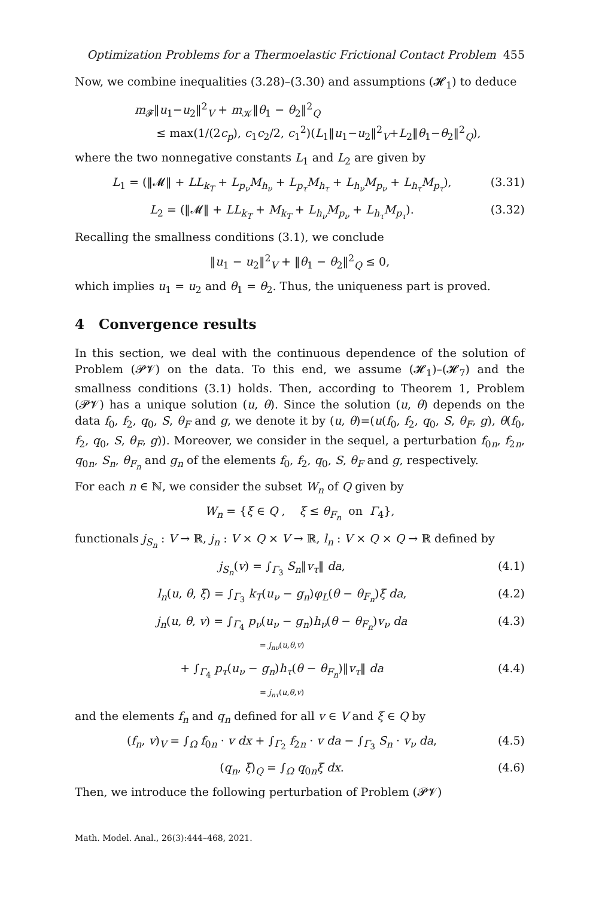Optimization Problems for a Thermoelastic Frictional Contact Problem 455
Now, we combine inequalities (3.28)–(3.30) and assumptions (𝓗<sub>1</sub>) to deduce
m<sub>𝓕</sub>‖u<sub>1</sub>−u<sub>2</sub>‖<sup>2</sup><sub>V</sub> + m<sub>𝒦</sub>‖θ<sub>1</sub> − θ<sub>2</sub>‖<sup>2</sup><sub>Q</sub>
≤ max(1/(2c<sub>p</sub>), c<sub>1</sub>c<sub>2</sub>/2, c<sub>1</sub><sup>2</sup>)(L<sub>1</sub>‖u<sub>1</sub>−u<sub>2</sub>‖<sup>2</sup><sub>V</sub>+L<sub>2</sub>‖θ<sub>1</sub>−θ<sub>2</sub>‖<sup>2</sup><sub>Q</sub>),
where the two nonnegative constants L<sub>1</sub> and L<sub>2</sub> are given by
L<sub>1</sub> = (‖𝓜‖ + LL<sub>k<sub>T</sub></sub> + L<sub>p<sub>ν</sub></sub>M<sub>h<sub>ν</sub></sub> + L<sub>p<sub>τ</sub></sub>M<sub>h<sub>τ</sub></sub> + L<sub>h<sub>ν</sub></sub>M<sub>p<sub>ν</sub></sub> + L<sub>h<sub>τ</sub></sub>M<sub>p<sub>τ</sub></sub>),
(3.31)
L<sub>2</sub> = (‖𝓜‖ + LL<sub>k<sub>T</sub></sub> + M<sub>k<sub>T</sub></sub> + L<sub>h<sub>ν</sub></sub>M<sub>p<sub>ν</sub></sub> + L<sub>h<sub>τ</sub></sub>M<sub>p<sub>τ</sub></sub>).
(3.32)
Recalling the smallness conditions (3.1), we conclude
‖u<sub>1</sub> − u<sub>2</sub>‖<sup>2</sup><sub>V</sub> + ‖θ<sub>1</sub> − θ<sub>2</sub>‖<sup>2</sup><sub>Q</sub> ≤ 0,
which implies u<sub>1</sub> = u<sub>2</sub> and θ<sub>1</sub> = θ<sub>2</sub>. Thus, the uniqueness part is proved.
4 Convergence results
In this section, we deal with the continuous dependence of the solution of Problem (𝓟𝓥) on the data. To this end, we assume (𝓗<sub>1</sub>)–(𝓗<sub>7</sub>) and the smallness conditions (3.1) holds. Then, according to Theorem 1, Problem (𝓟𝓥) has a unique solution (u, θ). Since the solution (u, θ) depends on the data f<sub>0</sub>, f<sub>2</sub>, q<sub>0</sub>, S, θ<sub>F</sub> and g, we denote it by (u, θ)=(u(f<sub>0</sub>, f<sub>2</sub>, q<sub>0</sub>, S, θ<sub>F</sub>, g), θ(f<sub>0</sub>, f<sub>2</sub>, q<sub>0</sub>, S, θ<sub>F</sub>, g)). Moreover, we consider in the sequel, a perturbation f<sub>0n</sub>, f<sub>2n</sub>, q<sub>0n</sub>, S<sub>n</sub>, θ<sub>F<sub>n</sub></sub> and g<sub>n</sub> of the elements f<sub>0</sub>, f<sub>2</sub>, q<sub>0</sub>, S, θ<sub>F</sub> and g, respectively.
For each n ∈ ℕ, we consider the subset W<sub>n</sub> of Q given by
W<sub>n</sub> = {ξ ∈ Q , ξ ≤ θ<sub>F<sub>n</sub></sub> on Γ<sub>4</sub>},
functionals j<sub>S<sub>n</sub></sub> : V → ℝ, j<sub>n</sub> : V × Q × V → ℝ, l<sub>n</sub> : V × Q × Q → ℝ defined by
j<sub>S<sub>n</sub></sub>(v) = ∫<sub>Γ<sub>3</sub></sub> S<sub>n</sub>‖v<sub>τ</sub>‖ da, (4.1)
l<sub>n</sub>(u, θ, ξ) = ∫<sub>Γ<sub>3</sub></sub> k<sub>T</sub>(u<sub>ν</sub> − g<sub>n</sub>)φ<sub>L</sub>(θ − θ<sub>F<sub>n</sub></sub>)ξ da,
(4.2)
j<sub>n</sub>(u, θ, v) = ∫<sub>Γ<sub>4</sub></sub> p<sub>ν</sub>(u<sub>ν</sub> − g<sub>n</sub>)h<sub>ν</sub>(θ − θ<sub>F<sub>n</sub></sub>)v<sub>ν</sub> da
= j<sub>nν</sub>(u,θ,v)
(4.3)
+ ∫<sub>Γ<sub>4</sub></sub> p<sub>τ</sub>(u<sub>ν</sub> − g<sub>n</sub>)h<sub>τ</sub>(θ − θ<sub>F<sub>n</sub></sub>)‖v<sub>τ</sub>‖ da
= j<sub>nτ</sub>(u,θ,v)
(4.4)
and the elements f<sub>n</sub> and q<sub>n</sub> defined for all v ∈ V and ξ ∈ Q by
(f<sub>n</sub>, v)<sub>V</sub> = ∫<sub>Ω</sub> f<sub>0n</sub> · v dx + ∫<sub>Γ<sub>2</sub></sub> f<sub>2n</sub> · v da − ∫<sub>Γ<sub>3</sub></sub> S<sub>n</sub> · v<sub>ν</sub> da,
(4.5)
(q<sub>n</sub>, ξ)<sub>Q</sub> = ∫<sub>Ω</sub> q<sub>0n</sub>ξ dx. (4.6)
Then, we introduce the following perturbation of Problem (𝓟𝓥)
Math. Model. Anal., 26(3):444–468, 2021.